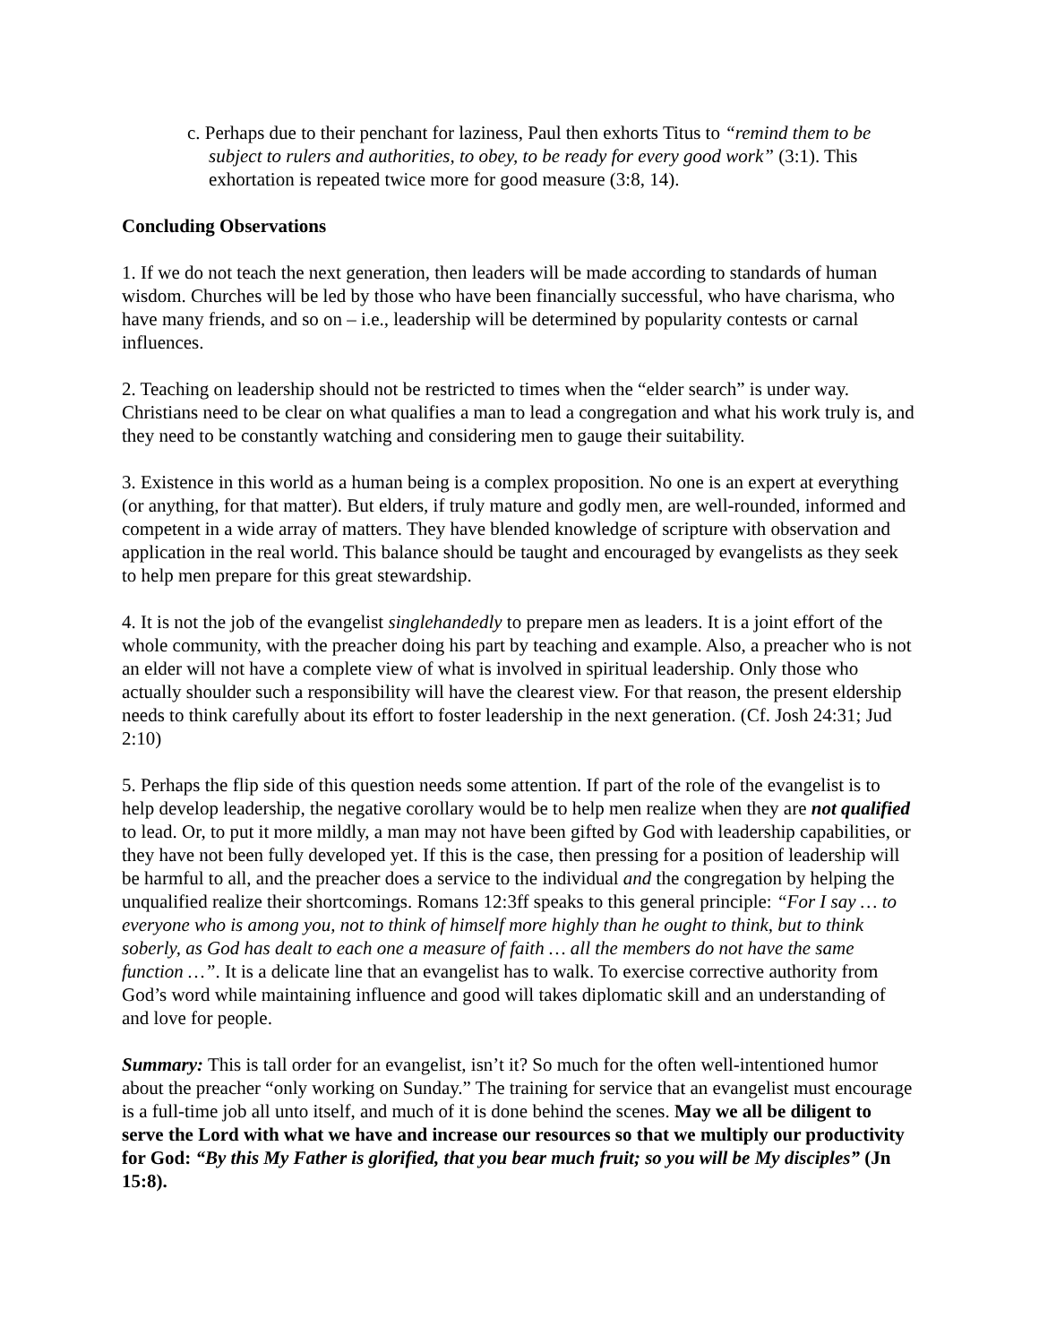c. Perhaps due to their penchant for laziness, Paul then exhorts Titus to “remind them to be subject to rulers and authorities, to obey, to be ready for every good work” (3:1). This exhortation is repeated twice more for good measure (3:8, 14).
Concluding Observations
1. If we do not teach the next generation, then leaders will be made according to standards of human wisdom. Churches will be led by those who have been financially successful, who have charisma, who have many friends, and so on – i.e., leadership will be determined by popularity contests or carnal influences.
2. Teaching on leadership should not be restricted to times when the “elder search” is under way. Christians need to be clear on what qualifies a man to lead a congregation and what his work truly is, and they need to be constantly watching and considering men to gauge their suitability.
3. Existence in this world as a human being is a complex proposition. No one is an expert at everything (or anything, for that matter). But elders, if truly mature and godly men, are well-rounded, informed and competent in a wide array of matters. They have blended knowledge of scripture with observation and application in the real world. This balance should be taught and encouraged by evangelists as they seek to help men prepare for this great stewardship.
4. It is not the job of the evangelist singlehandedly to prepare men as leaders. It is a joint effort of the whole community, with the preacher doing his part by teaching and example. Also, a preacher who is not an elder will not have a complete view of what is involved in spiritual leadership. Only those who actually shoulder such a responsibility will have the clearest view. For that reason, the present eldership needs to think carefully about its effort to foster leadership in the next generation. (Cf. Josh 24:31; Jud 2:10)
5. Perhaps the flip side of this question needs some attention. If part of the role of the evangelist is to help develop leadership, the negative corollary would be to help men realize when they are not qualified to lead. Or, to put it more mildly, a man may not have been gifted by God with leadership capabilities, or they have not been fully developed yet. If this is the case, then pressing for a position of leadership will be harmful to all, and the preacher does a service to the individual and the congregation by helping the unqualified realize their shortcomings. Romans 12:3ff speaks to this general principle: “For I say … to everyone who is among you, not to think of himself more highly than he ought to think, but to think soberly, as God has dealt to each one a measure of faith … all the members do not have the same function …”. It is a delicate line that an evangelist has to walk. To exercise corrective authority from God’s word while maintaining influence and good will takes diplomatic skill and an understanding of and love for people.
Summary: This is tall order for an evangelist, isn’t it? So much for the often well-intentioned humor about the preacher “only working on Sunday.” The training for service that an evangelist must encourage is a full-time job all unto itself, and much of it is done behind the scenes. May we all be diligent to serve the Lord with what we have and increase our resources so that we multiply our productivity for God: “By this My Father is glorified, that you bear much fruit; so you will be My disciples” (Jn 15:8).